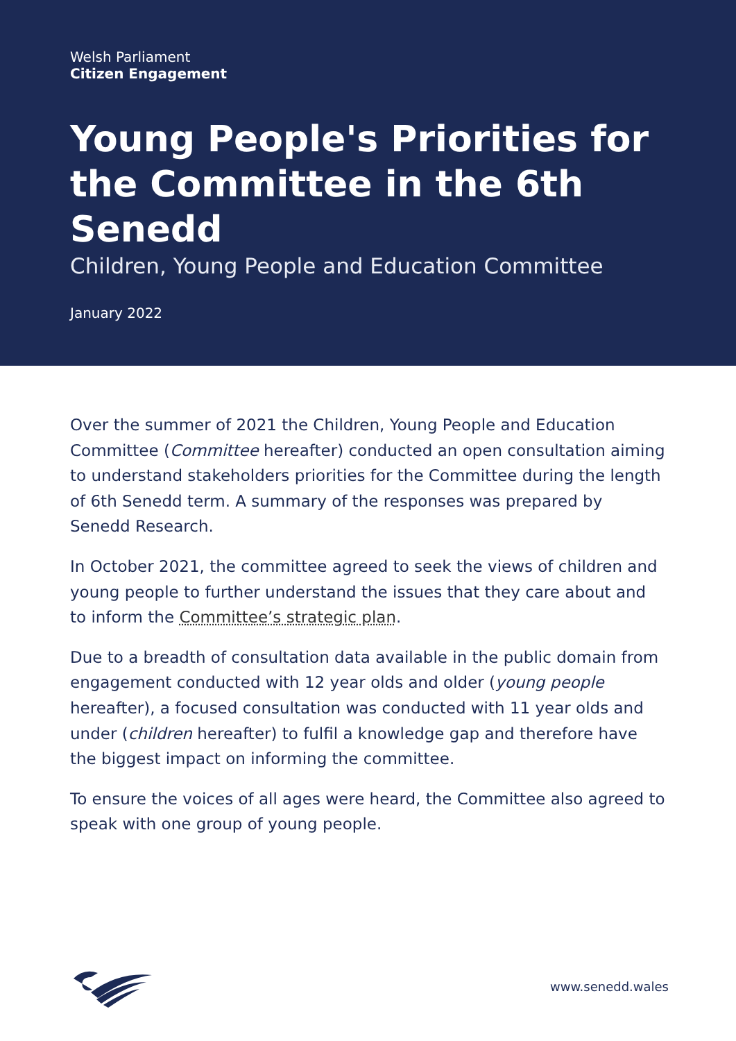Welsh Parliament
Citizen Engagement
Young People's Priorities for the Committee in the 6th Senedd
Children, Young People and Education Committee
January 2022
Over the summer of 2021 the Children, Young People and Education Committee (Committee hereafter) conducted an open consultation aiming to understand stakeholders priorities for the Committee during the length of 6th Senedd term. A summary of the responses was prepared by Senedd Research.
In October 2021, the committee agreed to seek the views of children and young people to further understand the issues that they care about and to inform the Committee’s strategic plan.
Due to a breadth of consultation data available in the public domain from engagement conducted with 12 year olds and older (young people hereafter), a focused consultation was conducted with 11 year olds and under (children hereafter) to fulfil a knowledge gap and therefore have the biggest impact on informing the committee.
To ensure the voices of all ages were heard, the Committee also agreed to speak with one group of young people.
www.senedd.wales